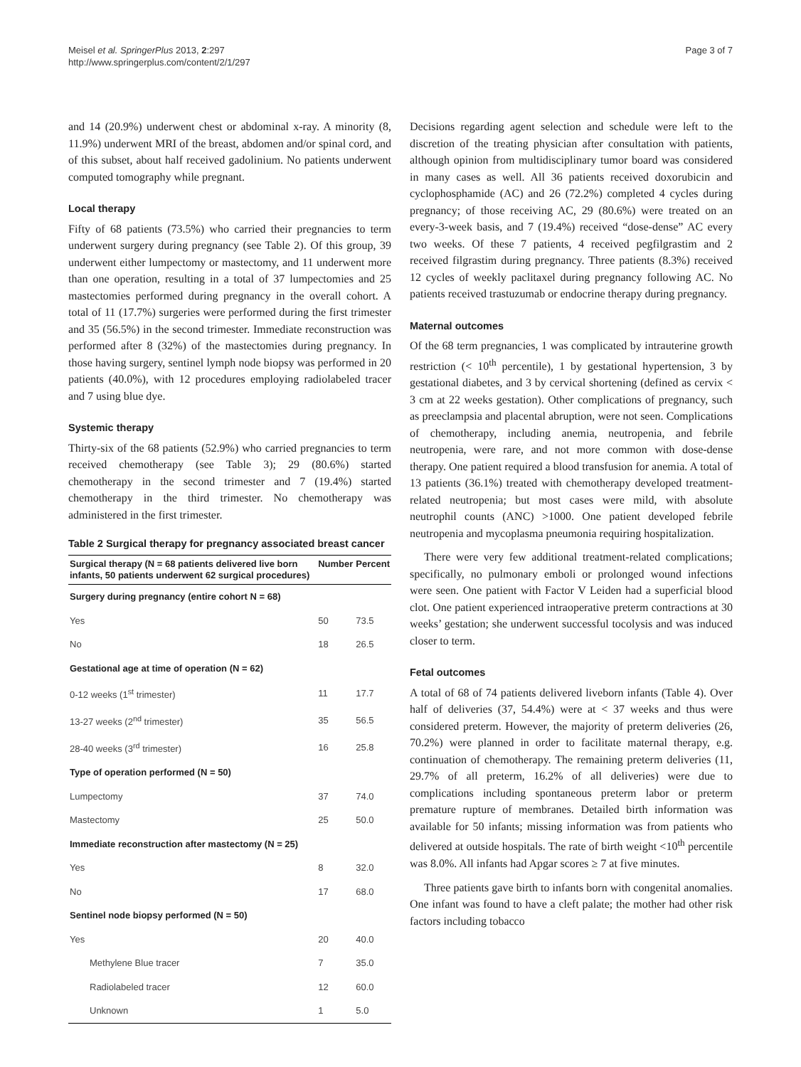Meisel et al. SpringerPlus 2013, 2:297
http://www.springerplus.com/content/2/1/297
Page 3 of 7
and 14 (20.9%) underwent chest or abdominal x-ray. A minority (8, 11.9%) underwent MRI of the breast, abdomen and/or spinal cord, and of this subset, about half received gadolinium. No patients underwent computed tomography while pregnant.
Local therapy
Fifty of 68 patients (73.5%) who carried their pregnancies to term underwent surgery during pregnancy (see Table 2). Of this group, 39 underwent either lumpectomy or mastectomy, and 11 underwent more than one operation, resulting in a total of 37 lumpectomies and 25 mastectomies performed during pregnancy in the overall cohort. A total of 11 (17.7%) surgeries were performed during the first trimester and 35 (56.5%) in the second trimester. Immediate reconstruction was performed after 8 (32%) of the mastectomies during pregnancy. In those having surgery, sentinel lymph node biopsy was performed in 20 patients (40.0%), with 12 procedures employing radiolabeled tracer and 7 using blue dye.
Systemic therapy
Thirty-six of the 68 patients (52.9%) who carried pregnancies to term received chemotherapy (see Table 3); 29 (80.6%) started chemotherapy in the second trimester and 7 (19.4%) started chemotherapy in the third trimester. No chemotherapy was administered in the first trimester.
Table 2 Surgical therapy for pregnancy associated breast cancer
| Surgical therapy (N = 68 patients delivered live born infants, 50 patients underwent 62 surgical procedures) | Number | Percent |
| --- | --- | --- |
| Surgery during pregnancy (entire cohort N = 68) | | |
| Yes | 50 | 73.5 |
| No | 18 | 26.5 |
| Gestational age at time of operation (N = 62) | | |
| 0-12 weeks (1<sup>st</sup> trimester) | 11 | 17.7 |
| 13-27 weeks (2<sup>nd</sup> trimester) | 35 | 56.5 |
| 28-40 weeks (3<sup>rd</sup> trimester) | 16 | 25.8 |
| Type of operation performed (N = 50) | | |
| Lumpectomy | 37 | 74.0 |
| Mastectomy | 25 | 50.0 |
| Immediate reconstruction after mastectomy (N = 25) | | |
| Yes | 8 | 32.0 |
| No | 17 | 68.0 |
| Sentinel node biopsy performed (N = 50) | | |
| Yes | 20 | 40.0 |
| Methylene Blue tracer | 7 | 35.0 |
| Radiolabeled tracer | 12 | 60.0 |
| Unknown | 1 | 5.0 |
Decisions regarding agent selection and schedule were left to the discretion of the treating physician after consultation with patients, although opinion from multidisciplinary tumor board was considered in many cases as well. All 36 patients received doxorubicin and cyclophosphamide (AC) and 26 (72.2%) completed 4 cycles during pregnancy; of those receiving AC, 29 (80.6%) were treated on an every-3-week basis, and 7 (19.4%) received “dose-dense” AC every two weeks. Of these 7 patients, 4 received pegfilgrastim and 2 received filgrastim during pregnancy. Three patients (8.3%) received 12 cycles of weekly paclitaxel during pregnancy following AC. No patients received trastuzumab or endocrine therapy during pregnancy.
Maternal outcomes
Of the 68 term pregnancies, 1 was complicated by intrauterine growth restriction (< 10<sup>th</sup> percentile), 1 by gestational hypertension, 3 by gestational diabetes, and 3 by cervical shortening (defined as cervix < 3 cm at 22 weeks gestation). Other complications of pregnancy, such as preeclampsia and placental abruption, were not seen. Complications of chemotherapy, including anemia, neutropenia, and febrile neutropenia, were rare, and not more common with dose-dense therapy. One patient required a blood transfusion for anemia. A total of 13 patients (36.1%) treated with chemotherapy developed treatment-related neutropenia; but most cases were mild, with absolute neutrophil counts (ANC) >1000. One patient developed febrile neutropenia and mycoplasma pneumonia requiring hospitalization.
There were very few additional treatment-related complications; specifically, no pulmonary emboli or prolonged wound infections were seen. One patient with Factor V Leiden had a superficial blood clot. One patient experienced intraoperative preterm contractions at 30 weeks’ gestation; she underwent successful tocolysis and was induced closer to term.
Fetal outcomes
A total of 68 of 74 patients delivered liveborn infants (Table 4). Over half of deliveries (37, 54.4%) were at < 37 weeks and thus were considered preterm. However, the majority of preterm deliveries (26, 70.2%) were planned in order to facilitate maternal therapy, e.g. continuation of chemotherapy. The remaining preterm deliveries (11, 29.7% of all preterm, 16.2% of all deliveries) were due to complications including spontaneous preterm labor or preterm premature rupture of membranes. Detailed birth information was available for 50 infants; missing information was from patients who delivered at outside hospitals. The rate of birth weight <10<sup>th</sup> percentile was 8.0%. All infants had Apgar scores ≥ 7 at five minutes.
Three patients gave birth to infants born with congenital anomalies. One infant was found to have a cleft palate; the mother had other risk factors including tobacco